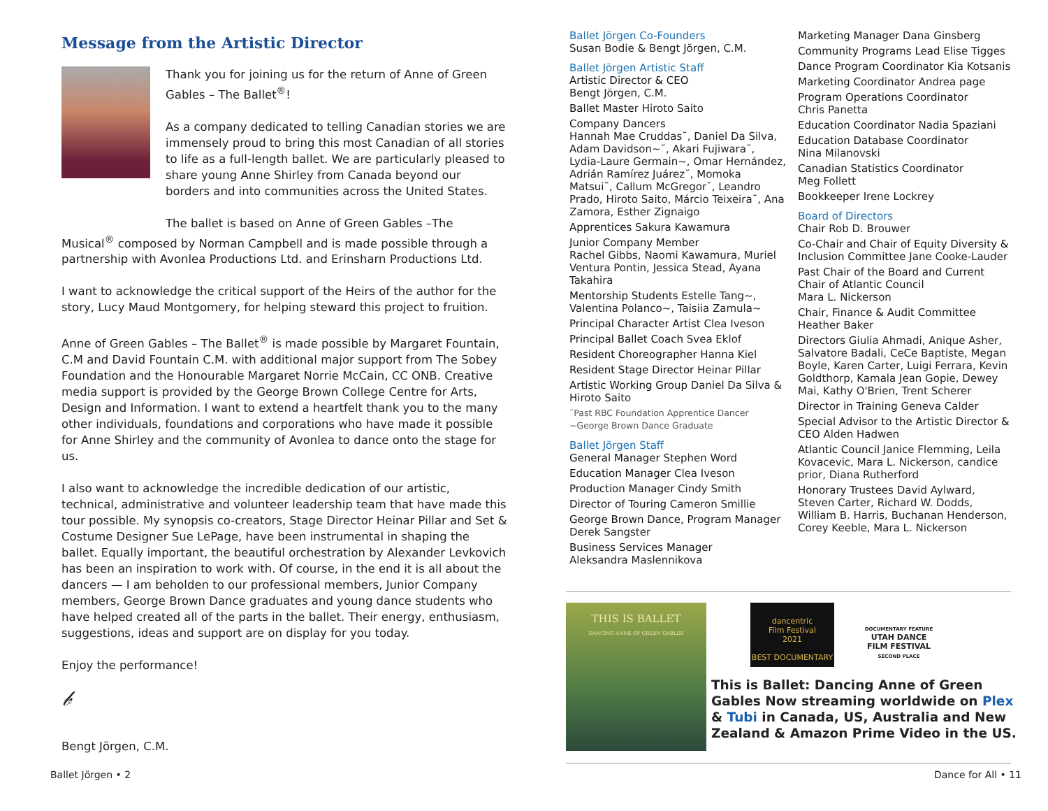Message from the Artistic Director
Thank you for joining us for the return of Anne of Green Gables – The Ballet<sup>®</sup>!
As a company dedicated to telling Canadian stories we are immensely proud to bring this most Canadian of all stories to life as a full-length ballet. We are particularly pleased to share young Anne Shirley from Canada beyond our borders and into communities across the United States.
The ballet is based on Anne of Green Gables –The Musical<sup>®</sup> composed by Norman Campbell and is made possible through a partnership with Avonlea Productions Ltd. and Erinsharn Productions Ltd.
I want to acknowledge the critical support of the Heirs of the author for the story, Lucy Maud Montgomery, for helping steward this project to fruition.
Anne of Green Gables – The Ballet<sup>®</sup> is made possible by Margaret Fountain, C.M and David Fountain C.M. with additional major support from The Sobey Foundation and the Honourable Margaret Norrie McCain, CC ONB. Creative media support is provided by the George Brown College Centre for Arts, Design and Information. I want to extend a heartfelt thank you to the many other individuals, foundations and corporations who have made it possible for Anne Shirley and the community of Avonlea to dance onto the stage for us.
I also want to acknowledge the incredible dedication of our artistic, technical, administrative and volunteer leadership team that have made this tour possible. My synopsis co-creators, Stage Director Heinar Pillar and Set & Costume Designer Sue LePage, have been instrumental in shaping the ballet. Equally important, the beautiful orchestration by Alexander Levkovich has been an inspiration to work with. Of course, in the end it is all about the dancers — I am beholden to our professional members, Junior Company members, George Brown Dance graduates and young dance students who have helped created all of the parts in the ballet. Their energy, enthusiasm, suggestions, ideas and support are on display for you today.
Enjoy the performance!
𝒷
Bengt Jörgen, C.M.
Ballet Jörgen Co-Founders
Susan Bodie & Bengt Jörgen, C.M.
Ballet Jörgen Artistic Staff
Artistic Director & CEO
Bengt Jörgen, C.M.
Ballet Master Hiroto Saito
Company Dancers
Hannah Mae Cruddas˘, Daniel Da Silva, Adam Davidson~˘, Akari Fujiwara˘, Lydia-Laure Germain~, Omar Hernández, Adrián Ramírez Juárez˘, Momoka Matsui˘, Callum McGregor˘, Leandro Prado, Hiroto Saito, Márcio Teixeira˘, Ana Zamora, Esther Zignaigo
Apprentices Sakura Kawamura
Junior Company Member
Rachel Gibbs, Naomi Kawamura, Muriel Ventura Pontin, Jessica Stead, Ayana Takahira
Mentorship Students Estelle Tang~, Valentina Polanco~, Taisiia Zamula~
Principal Character Artist Clea Iveson
Principal Ballet Coach Svea Eklof
Resident Choreographer Hanna Kiel
Resident Stage Director Heinar Pillar
Artistic Working Group Daniel Da Silva & Hiroto Saito
˘Past RBC Foundation Apprentice Dancer
~George Brown Dance Graduate
Ballet Jörgen Staff
General Manager Stephen Word
Education Manager Clea Iveson
Production Manager Cindy Smith
Director of Touring Cameron Smillie
George Brown Dance, Program Manager Derek Sangster
Business Services Manager
Aleksandra Maslennikova
Marketing Manager Dana Ginsberg
Community Programs Lead Elise Tigges
Dance Program Coordinator Kia Kotsanis
Marketing Coordinator Andrea page
Program Operations Coordinator
Chris Panetta
Education Coordinator Nadia Spaziani
Education Database Coordinator
Nina Milanovski
Canadian Statistics Coordinator
Meg Follett
Bookkeeper Irene Lockrey
Board of Directors
Chair Rob D. Brouwer
Co-Chair and Chair of Equity Diversity & Inclusion Committee Jane Cooke-Lauder
Past Chair of the Board and Current Chair of Atlantic Council
Mara L. Nickerson
Chair, Finance & Audit Committee
Heather Baker
Directors Giulia Ahmadi, Anique Asher, Salvatore Badali, CeCe Baptiste, Megan Boyle, Karen Carter, Luigi Ferrara, Kevin Goldthorp, Kamala Jean Gopie, Dewey Mai, Kathy O'Brien, Trent Scherer
Director in Training Geneva Calder
Special Advisor to the Artistic Director & CEO Alden Hadwen
Atlantic Council Janice Flemming, Leila Kovacevic, Mara L. Nickerson, candice prior, Diana Rutherford
Honorary Trustees David Aylward, Steven Carter, Richard W. Dodds, William B. Harris, Buchanan Henderson, Corey Keeble, Mara L. Nickerson
THIS IS BALLET
DANCING ANNE OF GREEN GABLES
dancentric
Film Festival
2021
BEST DOCUMENTARY
DOCUMENTARY FEATURE
UTAH DANCE
FILM FESTIVAL
SECOND PLACE
This is Ballet: Dancing Anne of Green Gables Now streaming worldwide on Plex & Tubi in Canada, US, Australia and New Zealand & Amazon Prime Video in the US.
Ballet Jörgen • 2 Dance for All • 11